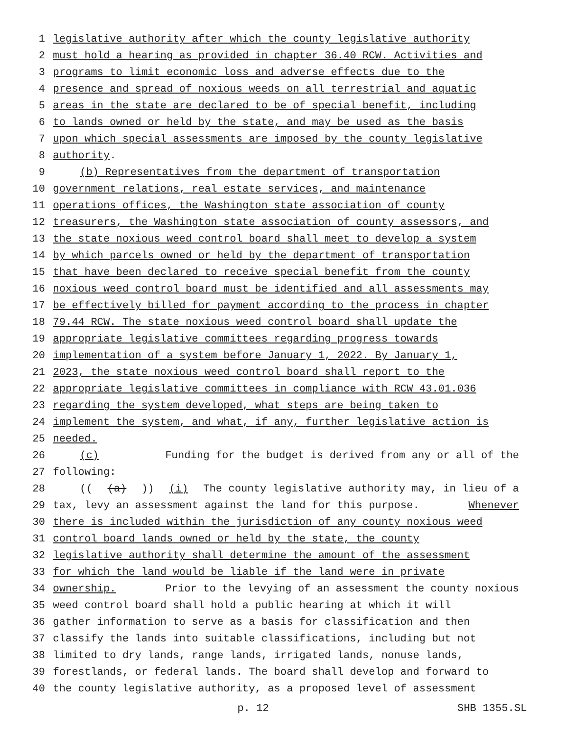1 legislative authority after which the county legislative authority
2 must hold a hearing as provided in chapter 36.40 RCW. Activities and
3 programs to limit economic loss and adverse effects due to the
4 presence and spread of noxious weeds on all terrestrial and aquatic
5 areas in the state are declared to be of special benefit, including
6 to lands owned or held by the state, and may be used as the basis
7 upon which special assessments are imposed by the county legislative
8 authority.
9 (b) Representatives from the department of transportation
10 government relations, real estate services, and maintenance
11 operations offices, the Washington state association of county
12 treasurers, the Washington state association of county assessors, and
13 the state noxious weed control board shall meet to develop a system
14 by which parcels owned or held by the department of transportation
15 that have been declared to receive special benefit from the county
16 noxious weed control board must be identified and all assessments may
17 be effectively billed for payment according to the process in chapter
18 79.44 RCW. The state noxious weed control board shall update the
19 appropriate legislative committees regarding progress towards
20 implementation of a system before January 1, 2022. By January 1,
21 2023, the state noxious weed control board shall report to the
22 appropriate legislative committees in compliance with RCW 43.01.036
23 regarding the system developed, what steps are being taken to
24 implement the system, and what, if any, further legislative action is
25 needed.
26 (c) Funding for the budget is derived from any or all of the
27 following:
28 (((a))) (i) The county legislative authority may, in lieu of a
29 tax, levy an assessment against the land for this purpose. Whenever
30 there is included within the jurisdiction of any county noxious weed
31 control board lands owned or held by the state, the county
32 legislative authority shall determine the amount of the assessment
33 for which the land would be liable if the land were in private
34 ownership. Prior to the levying of an assessment the county noxious
35 weed control board shall hold a public hearing at which it will
36 gather information to serve as a basis for classification and then
37 classify the lands into suitable classifications, including but not
38 limited to dry lands, range lands, irrigated lands, nonuse lands,
39 forestlands, or federal lands. The board shall develop and forward to
40 the county legislative authority, as a proposed level of assessment
p. 12 SHB 1355.SL